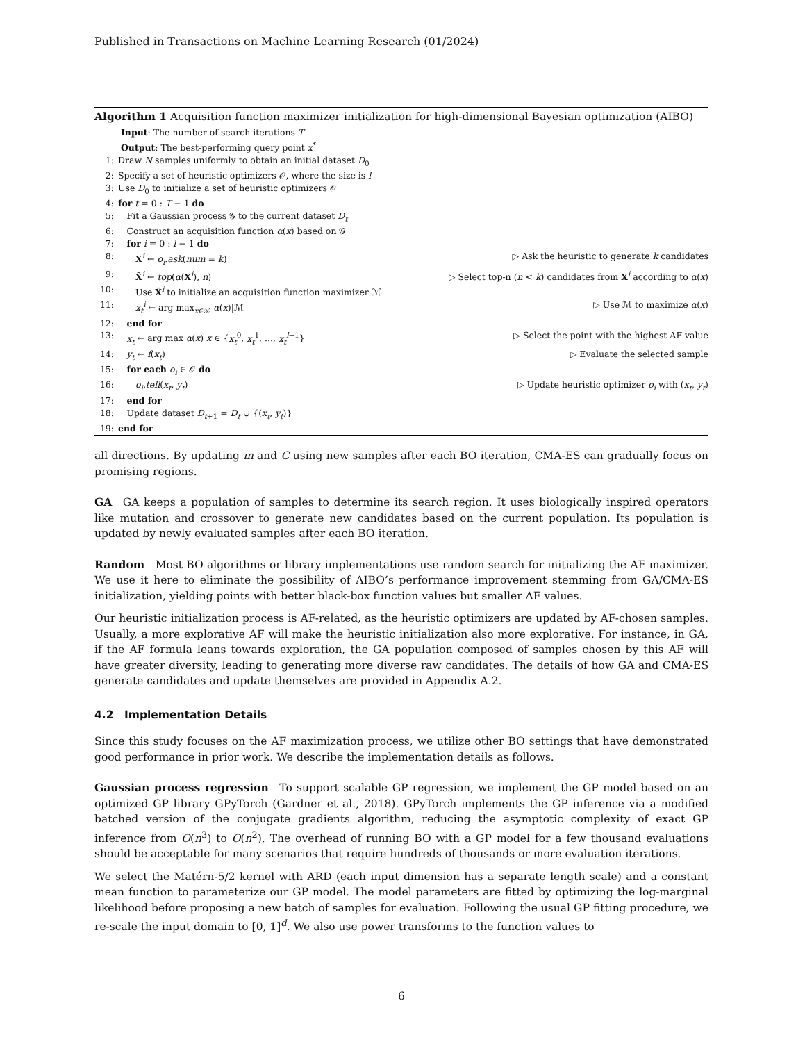Published in Transactions on Machine Learning Research (01/2024)
Algorithm 1 Acquisition function maximizer initialization for high-dimensional Bayesian optimization (AIBO)
Input: The number of search iterations T
Output: The best-performing query point x<sup>*</sup>
1: Draw N samples uniformly to obtain an initial dataset D<sub>0</sub>
2: Specify a set of heuristic optimizers 𝒪, where the size is l
3: Use D<sub>0</sub> to initialize a set of heuristic optimizers 𝒪
4: for t = 0 : T − 1 do
5: Fit a Gaussian process 𝒢 to the current dataset D<sub>t</sub>
6: Construct an acquisition function α(x) based on 𝒢
7: for i = 0 : l − 1 do
8:  X<sup>i</sup> ← o<sub>i</sub>.ask(num = k) ▷ Ask the heuristic to generate k candidates
9:  X̃<sup>i</sup> ← top(α(X<sup>i</sup>), n) ▷ Select top-n (n < k) candidates from X<sup>i</sup> according to α(x)
10:  Use X̃<sup>i</sup> to initialize an acquisition function maximizer ℳ
11:  x<sub>t</sub><sup>i</sup> ← arg max<sub>x∈𝒳</sub> α(x)|ℳ ▷ Use ℳ to maximize α(x)
12: end for
13: x<sub>t</sub> ← arg max α(x) x ∈ {x<sub>t</sub><sup>0</sup>, x<sub>t</sub><sup>1</sup>, ..., x<sub>t</sub><sup>l−1</sup>} ▷ Select the point with the highest AF value
14: y<sub>t</sub> ← f(x<sub>t</sub>) ▷ Evaluate the selected sample
15: for each o<sub>i</sub> ∈ 𝒪 do
16:  o<sub>i</sub>.tell(x<sub>t</sub>, y<sub>t</sub>) ▷ Update heuristic optimizer o<sub>i</sub> with (x<sub>t</sub>, y<sub>t</sub>)
17: end for
18: Update dataset D<sub>t+1</sub> = D<sub>t</sub> ∪ {(x<sub>t</sub>, y<sub>t</sub>)}
19: end for
all directions. By updating m and C using new samples after each BO iteration, CMA-ES can gradually focus on promising regions.
GA GA keeps a population of samples to determine its search region. It uses biologically inspired operators like mutation and crossover to generate new candidates based on the current population. Its population is updated by newly evaluated samples after each BO iteration.
Random Most BO algorithms or library implementations use random search for initializing the AF maximizer. We use it here to eliminate the possibility of AIBO’s performance improvement stemming from GA/CMA-ES initialization, yielding points with better black-box function values but smaller AF values.
Our heuristic initialization process is AF-related, as the heuristic optimizers are updated by AF-chosen samples. Usually, a more explorative AF will make the heuristic initialization also more explorative. For instance, in GA, if the AF formula leans towards exploration, the GA population composed of samples chosen by this AF will have greater diversity, leading to generating more diverse raw candidates. The details of how GA and CMA-ES generate candidates and update themselves are provided in Appendix A.2.
4.2 Implementation Details
Since this study focuses on the AF maximization process, we utilize other BO settings that have demonstrated good performance in prior work. We describe the implementation details as follows.
Gaussian process regression To support scalable GP regression, we implement the GP model based on an optimized GP library GPyTorch (Gardner et al., 2018). GPyTorch implements the GP inference via a modified batched version of the conjugate gradients algorithm, reducing the asymptotic complexity of exact GP inference from O(n<sup>3</sup>) to O(n<sup>2</sup>). The overhead of running BO with a GP model for a few thousand evaluations should be acceptable for many scenarios that require hundreds of thousands or more evaluation iterations.
We select the Matérn-5/2 kernel with ARD (each input dimension has a separate length scale) and a constant mean function to parameterize our GP model. The model parameters are fitted by optimizing the log-marginal likelihood before proposing a new batch of samples for evaluation. Following the usual GP fitting procedure, we re-scale the input domain to [0, 1]<sup>d</sup>. We also use power transforms to the function values to
6